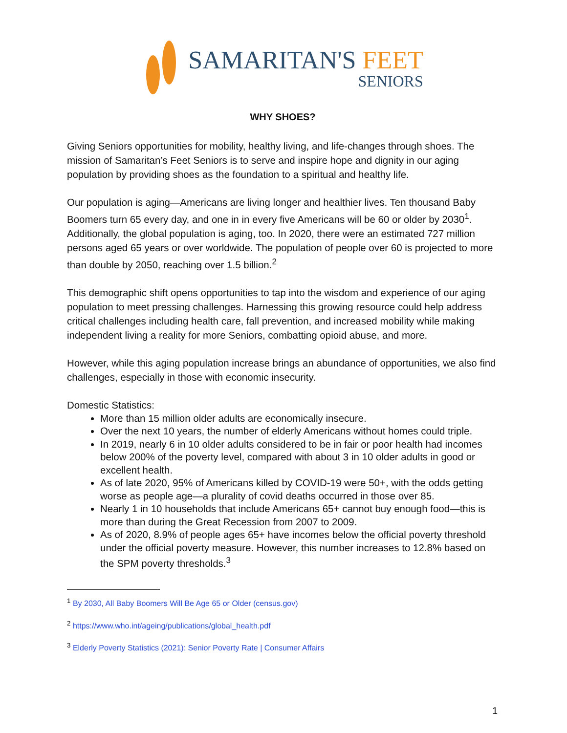SAMARITAN'S FEET
SENIORS
WHY SHOES?
Giving Seniors opportunities for mobility, healthy living, and life-changes through shoes. The mission of Samaritan’s Feet Seniors is to serve and inspire hope and dignity in our aging population by providing shoes as the foundation to a spiritual and healthy life.
Our population is aging—Americans are living longer and healthier lives. Ten thousand Baby Boomers turn 65 every day, and one in in every five Americans will be 60 or older by 2030<sup>1</sup>. Additionally, the global population is aging, too. In 2020, there were an estimated 727 million persons aged 65 years or over worldwide. The population of people over 60 is projected to more than double by 2050, reaching over 1.5 billion.<sup>2</sup>
This demographic shift opens opportunities to tap into the wisdom and experience of our aging population to meet pressing challenges. Harnessing this growing resource could help address critical challenges including health care, fall prevention, and increased mobility while making independent living a reality for more Seniors, combatting opioid abuse, and more.
However, while this aging population increase brings an abundance of opportunities, we also find challenges, especially in those with economic insecurity.
Domestic Statistics:
More than 15 million older adults are economically insecure.
Over the next 10 years, the number of elderly Americans without homes could triple.
In 2019, nearly 6 in 10 older adults considered to be in fair or poor health had incomes below 200% of the poverty level, compared with about 3 in 10 older adults in good or excellent health.
As of late 2020, 95% of Americans killed by COVID-19 were 50+, with the odds getting worse as people age—a plurality of covid deaths occurred in those over 85.
Nearly 1 in 10 households that include Americans 65+ cannot buy enough food—this is more than during the Great Recession from 2007 to 2009.
As of 2020, 8.9% of people ages 65+ have incomes below the official poverty threshold under the official poverty measure. However, this number increases to 12.8% based on the SPM poverty thresholds.<sup>3</sup>
<sup>1</sup> By 2030, All Baby Boomers Will Be Age 65 or Older (census.gov)
<sup>2</sup> https://www.who.int/ageing/publications/global_health.pdf
<sup>3</sup> Elderly Poverty Statistics (2021): Senior Poverty Rate | Consumer Affairs
1